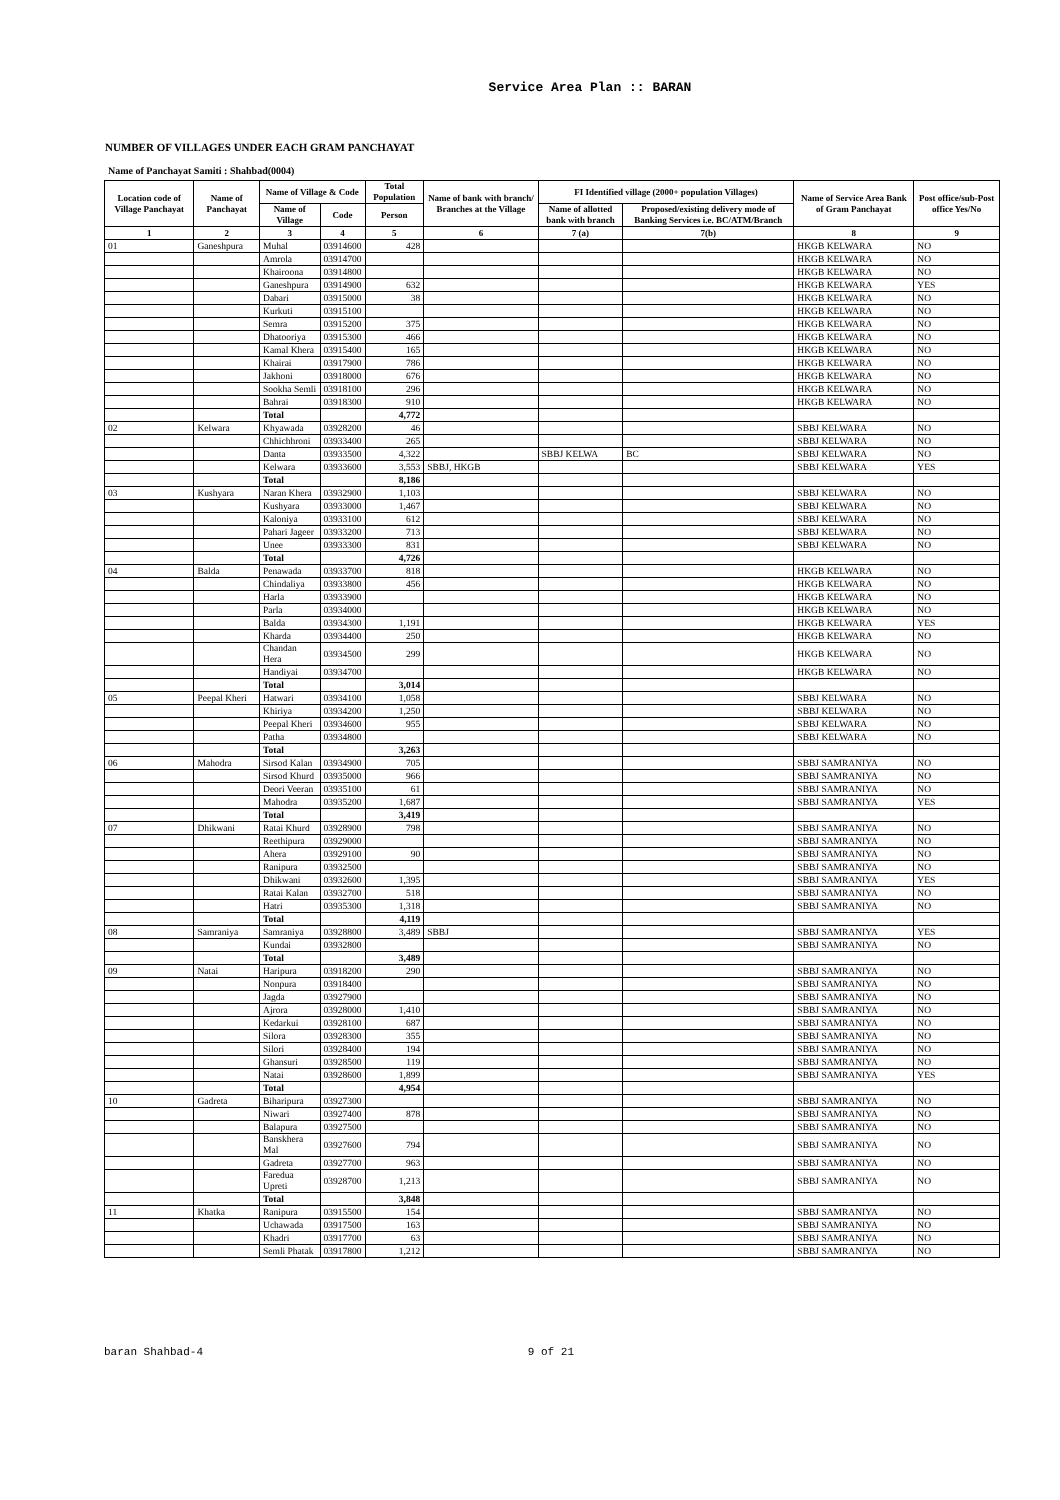Service Area Plan :: BARAN
NUMBER OF VILLAGES UNDER EACH GRAM PANCHAYAT
Name of Panchayat Samiti : Shahbad(0004)
| Location code of Village Panchayat | Name of Panchayat | Name of Village & Code | | Total Population | Name of bank with branch/ Branches at the Village | FI Identified village (2000+ population Villages) | | Name of Service Area Bank of Gram Panchayat | Post office/sub-Post office Yes/No |
| --- | --- | --- | --- | --- | --- | --- | --- | --- | --- |
| | | Name of Village | Code | Person | | Name of allotted bank with branch | Proposed/existing delivery mode of Banking Services i.e. BC/ATM/Branch | | |
| 1 | 2 | 3 | 4 | 5 | 6 | 7 (a) | 7(b) | 8 | 9 |
| 01 | Ganeshpura | Muhal | 03914600 | 428 | | | | HKGB KELWARA | NO |
| | | Amrola | 03914700 | | | | | HKGB KELWARA | NO |
| | | Khairoona | 03914800 | | | | | HKGB KELWARA | NO |
| | | Ganeshpura | 03914900 | 632 | | | | HKGB KELWARA | YES |
| | | Dabari | 03915000 | 38 | | | | HKGB KELWARA | NO |
| | | Kurkuti | 03915100 | | | | | HKGB KELWARA | NO |
| | | Semra | 03915200 | 375 | | | | HKGB KELWARA | NO |
| | | Dhatooriya | 03915300 | 466 | | | | HKGB KELWARA | NO |
| | | Kamal Khera | 03915400 | 165 | | | | HKGB KELWARA | NO |
| | | Khairai | 03917900 | 786 | | | | HKGB KELWARA | NO |
| | | Jakhoni | 03918000 | 676 | | | | HKGB KELWARA | NO |
| | | Sookha Semli | 03918100 | 296 | | | | HKGB KELWARA | NO |
| | | Bahrai | 03918300 | 910 | | | | HKGB KELWARA | NO |
| | | Total | | 4,772 | | | | | |
| 02 | Kelwara | Khyawada | 03928200 | 46 | | | | SBBJ KELWARA | NO |
| | | Chhichhroni | 03933400 | 265 | | | | SBBJ KELWARA | NO |
| | | Danta | 03933500 | 4,322 | | SBBJ KELWA | BC | SBBJ KELWARA | NO |
| | | Kelwara | 03933600 | 3,553 | SBBJ, HKGB | | | SBBJ KELWARA | YES |
| | | Total | | 8,186 | | | | | |
| 03 | Kushyara | Naran Khera | 03932900 | 1,103 | | | | SBBJ KELWARA | NO |
| | | Kushyara | 03933000 | 1,467 | | | | SBBJ KELWARA | NO |
| | | Kaloniya | 03933100 | 612 | | | | SBBJ KELWARA | NO |
| | | Pahari Jageer | 03933200 | 713 | | | | SBBJ KELWARA | NO |
| | | Unee | 03933300 | 831 | | | | SBBJ KELWARA | NO |
| | | Total | | 4,726 | | | | | |
| 04 | Balda | Penawada | 03933700 | 818 | | | | HKGB KELWARA | NO |
| | | Chindaliya | 03933800 | 456 | | | | HKGB KELWARA | NO |
| | | Harla | 03933900 | | | | | HKGB KELWARA | NO |
| | | Parla | 03934000 | | | | | HKGB KELWARA | NO |
| | | Balda | 03934300 | 1,191 | | | | HKGB KELWARA | YES |
| | | Kharda | 03934400 | 250 | | | | HKGB KELWARA | NO |
| | | Chandan Hera | 03934500 | 299 | | | | HKGB KELWARA | NO |
| | | Handiyai | 03934700 | | | | | HKGB KELWARA | NO |
| | | Total | | 3,014 | | | | | |
| 05 | Peepal Kheri | Hatwari | 03934100 | 1,058 | | | | SBBJ KELWARA | NO |
| | | Khiriya | 03934200 | 1,250 | | | | SBBJ KELWARA | NO |
| | | Peepal Kheri | 03934600 | 955 | | | | SBBJ KELWARA | NO |
| | | Patha | 03934800 | | | | | SBBJ KELWARA | NO |
| | | Total | | 3,263 | | | | | |
| 06 | Mahodra | Sirsod Kalan | 03934900 | 705 | | | | SBBJ SAMRANIYA | NO |
| | | Sirsod Khurd | 03935000 | 966 | | | | SBBJ SAMRANIYA | NO |
| | | Deori Veeran | 03935100 | 61 | | | | SBBJ SAMRANIYA | NO |
| | | Mahodra | 03935200 | 1,687 | | | | SBBJ SAMRANIYA | YES |
| | | Total | | 3,419 | | | | | |
| 07 | Dhikwani | Ratai Khurd | 03928900 | 798 | | | | SBBJ SAMRANIYA | NO |
| | | Reethipura | 03929000 | | | | | SBBJ SAMRANIYA | NO |
| | | Ahera | 03929100 | 90 | | | | SBBJ SAMRANIYA | NO |
| | | Ranipura | 03932500 | | | | | SBBJ SAMRANIYA | NO |
| | | Dhikwani | 03932600 | 1,395 | | | | SBBJ SAMRANIYA | YES |
| | | Ratai Kalan | 03932700 | 518 | | | | SBBJ SAMRANIYA | NO |
| | | Hatri | 03935300 | 1,318 | | | | SBBJ SAMRANIYA | NO |
| | | Total | | 4,119 | | | | | |
| 08 | Samraniya | Samraniya | 03928800 | 3,489 | SBBJ | | | SBBJ SAMRANIYA | YES |
| | | Kundai | 03932800 | | | | | SBBJ SAMRANIYA | NO |
| | | Total | | 3,489 | | | | | |
| 09 | Natai | Haripura | 03918200 | 290 | | | | SBBJ SAMRANIYA | NO |
| | | Nonpura | 03918400 | | | | | SBBJ SAMRANIYA | NO |
| | | Jagda | 03927900 | | | | | SBBJ SAMRANIYA | NO |
| | | Ajrora | 03928000 | 1,410 | | | | SBBJ SAMRANIYA | NO |
| | | Kedarkui | 03928100 | 687 | | | | SBBJ SAMRANIYA | NO |
| | | Silora | 03928300 | 355 | | | | SBBJ SAMRANIYA | NO |
| | | Silori | 03928400 | 194 | | | | SBBJ SAMRANIYA | NO |
| | | Ghansuri | 03928500 | 119 | | | | SBBJ SAMRANIYA | NO |
| | | Natai | 03928600 | 1,899 | | | | SBBJ SAMRANIYA | YES |
| | | Total | | 4,954 | | | | | |
| 10 | Gadreta | Biharipura | 03927300 | | | | | SBBJ SAMRANIYA | NO |
| | | Niwari | 03927400 | 878 | | | | SBBJ SAMRANIYA | NO |
| | | Balapura | 03927500 | | | | | SBBJ SAMRANIYA | NO |
| | | Banskhera Mal | 03927600 | 794 | | | | SBBJ SAMRANIYA | NO |
| | | Gadreta | 03927700 | 963 | | | | SBBJ SAMRANIYA | NO |
| | | Faredua Upreti | 03928700 | 1,213 | | | | SBBJ SAMRANIYA | NO |
| | | Total | | 3,848 | | | | | |
| 11 | Khatka | Ranipura | 03915500 | 154 | | | | SBBJ SAMRANIYA | NO |
| | | Uchawada | 03917500 | 163 | | | | SBBJ SAMRANIYA | NO |
| | | Khadri | 03917700 | 63 | | | | SBBJ SAMRANIYA | NO |
| | | Semli Phatak | 03917800 | 1,212 | | | | SBBJ SAMRANIYA | NO |
baran Shahbad-4 9 of 21